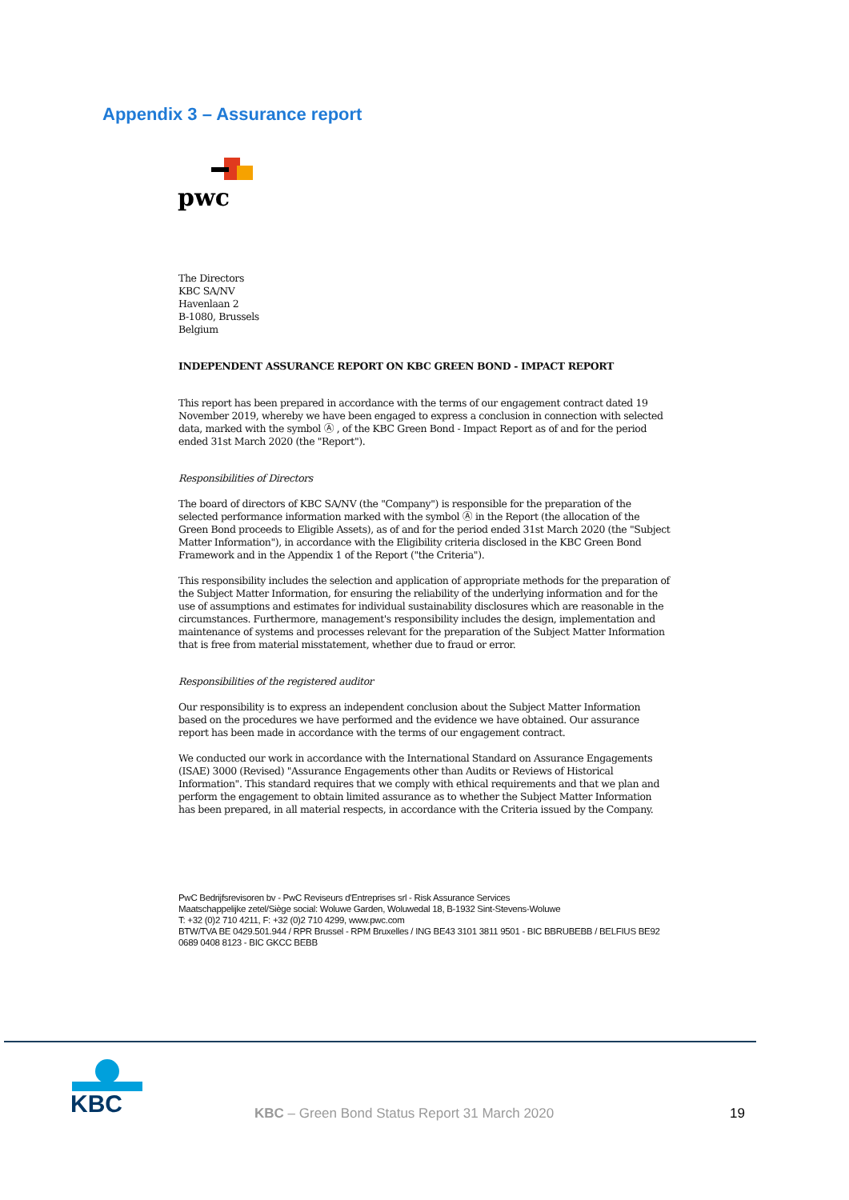Appendix 3 – Assurance report
pwc
The Directors
KBC SA/NV
Havenlaan 2
B-1080, Brussels
Belgium
INDEPENDENT ASSURANCE REPORT ON KBC GREEN BOND - IMPACT REPORT
This report has been prepared in accordance with the terms of our engagement contract dated 19 November 2019, whereby we have been engaged to express a conclusion in connection with selected data, marked with the symbol Ⓐ , of the KBC Green Bond - Impact Report as of and for the period ended 31st March 2020 (the "Report").
Responsibilities of Directors
The board of directors of KBC SA/NV (the "Company") is responsible for the preparation of the selected performance information marked with the symbol Ⓐ in the Report (the allocation of the Green Bond proceeds to Eligible Assets), as of and for the period ended 31st March 2020 (the "Subject Matter Information"), in accordance with the Eligibility criteria disclosed in the KBC Green Bond Framework and in the Appendix 1 of the Report ("the Criteria").
This responsibility includes the selection and application of appropriate methods for the preparation of the Subject Matter Information, for ensuring the reliability of the underlying information and for the use of assumptions and estimates for individual sustainability disclosures which are reasonable in the circumstances. Furthermore, management's responsibility includes the design, implementation and maintenance of systems and processes relevant for the preparation of the Subject Matter Information that is free from material misstatement, whether due to fraud or error.
Responsibilities of the registered auditor
Our responsibility is to express an independent conclusion about the Subject Matter Information based on the procedures we have performed and the evidence we have obtained. Our assurance report has been made in accordance with the terms of our engagement contract.
We conducted our work in accordance with the International Standard on Assurance Engagements (ISAE) 3000 (Revised) "Assurance Engagements other than Audits or Reviews of Historical Information". This standard requires that we comply with ethical requirements and that we plan and perform the engagement to obtain limited assurance as to whether the Subject Matter Information has been prepared, in all material respects, in accordance with the Criteria issued by the Company.
PwC Bedrijfsrevisoren bv - PwC Reviseurs d'Entreprises srl - Risk Assurance Services
Maatschappelijke zetel/Siège social: Woluwe Garden, Woluwedal 18, B-1932 Sint-Stevens-Woluwe
T: +32 (0)2 710 4211, F: +32 (0)2 710 4299, www.pwc.com
BTW/TVA BE 0429.501.944 / RPR Brussel - RPM Bruxelles / ING BE43 3101 3811 9501 - BIC BBRUBEBB / BELFIUS BE92 0689 0408 8123 - BIC GKCC BEBB
KBC
KBC – Green Bond Status Report 31 March 2020
19